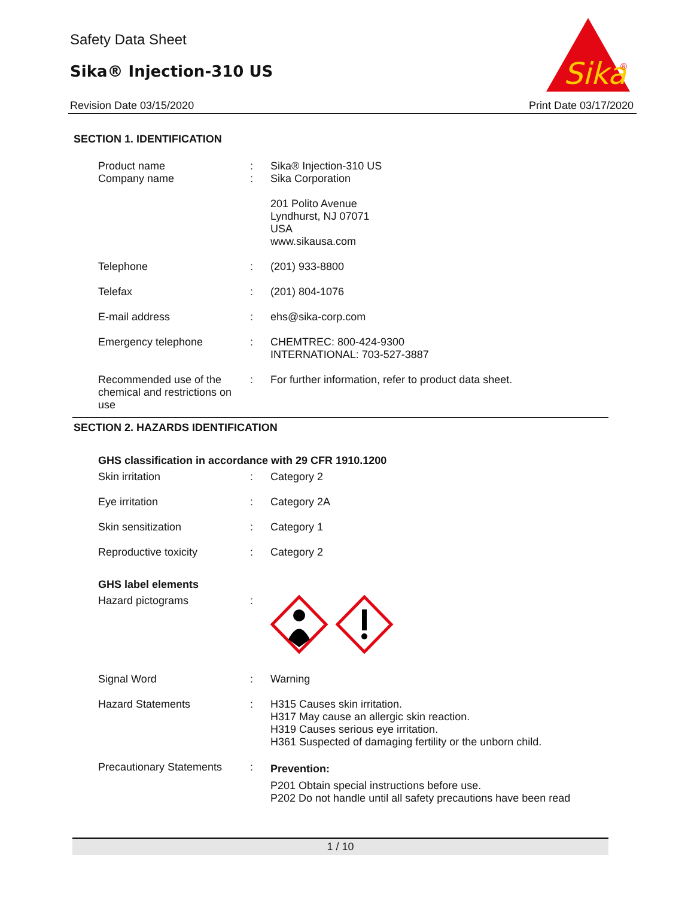Safety Data Sheet
Sika® Injection-310 US
Sika
®
Revision Date 03/15/2020 Print Date 03/17/2020
SECTION 1. IDENTIFICATION
| Product name Company name | : : | Sika® Injection-310 US Sika Corporation 201 Polito Avenue Lyndhurst, NJ 07071 USA www.sikausa.com |
| Telephone | : | (201) 933-8800 |
| Telefax | : | (201) 804-1076 |
| E-mail address | : | ehs@sika-corp.com |
| Emergency telephone | : | CHEMTREC: 800-424-9300 INTERNATIONAL: 703-527-3887 |
| Recommended use of the chemical and restrictions on use | : | For further information, refer to product data sheet. |
SECTION 2. HAZARDS IDENTIFICATION
GHS classification in accordance with 29 CFR 1910.1200
| Skin irritation | : | Category 2 |
| Eye irritation | : | Category 2A |
| Skin sensitization | : | Category 1 |
| Reproductive toxicity | : | Category 2 |
GHS label elements
| Hazard pictograms | : | |
| Signal Word | : | Warning |
| Hazard Statements | : | H315 Causes skin irritation. H317 May cause an allergic skin reaction. H319 Causes serious eye irritation. H361 Suspected of damaging fertility or the unborn child. |
| Precautionary Statements | : | Prevention: P201 Obtain special instructions before use. P202 Do not handle until all safety precautions have been read |
1 / 10